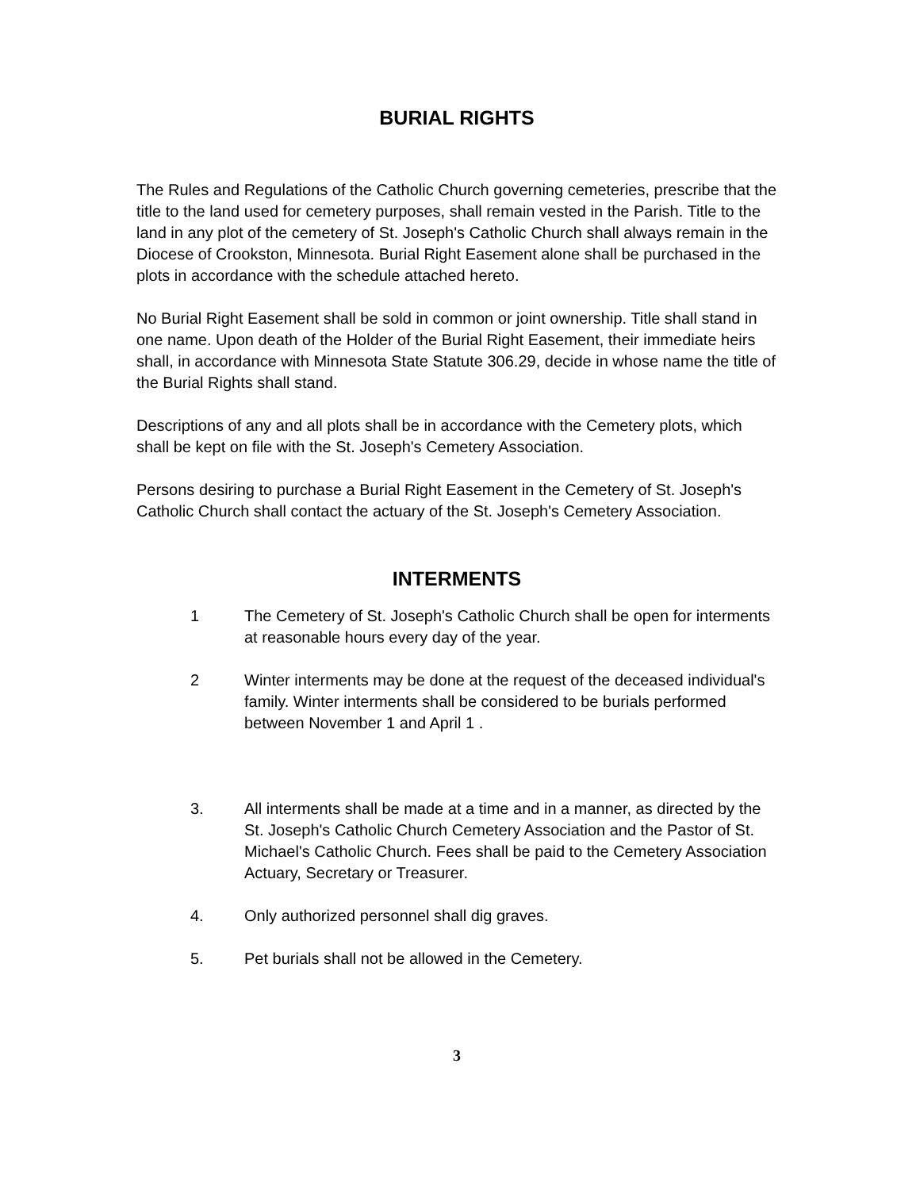BURIAL RIGHTS
The Rules and Regulations of the Catholic Church governing cemeteries, prescribe that the title to the land used for cemetery purposes, shall remain vested in the Parish. Title to the land in any plot of the cemetery of St. Joseph's Catholic Church shall always remain in the Diocese of Crookston, Minnesota. Burial Right Easement alone shall be purchased in the plots in accordance with the schedule attached hereto.
No Burial Right Easement shall be sold in common or joint ownership. Title shall stand in one name. Upon death of the Holder of the Burial Right Easement, their immediate heirs shall, in accordance with Minnesota State Statute 306.29, decide in whose name the title of the Burial Rights shall stand.
Descriptions of any and all plots shall be in accordance with the Cemetery plots, which shall be kept on file with the St. Joseph's Cemetery Association.
Persons desiring to purchase a Burial Right Easement in the Cemetery of St. Joseph's Catholic Church shall contact the actuary of the St. Joseph's Cemetery Association.
INTERMENTS
1 The Cemetery of St. Joseph's Catholic Church shall be open for interments at reasonable hours every day of the year.
2 Winter interments may be done at the request of the deceased individual's family. Winter interments shall be considered to be burials performed between November 1 and April 1 .
3. All interments shall be made at a time and in a manner, as directed by the St. Joseph's Catholic Church Cemetery Association and the Pastor of St. Michael's Catholic Church. Fees shall be paid to the Cemetery Association Actuary, Secretary or Treasurer.
4. Only authorized personnel shall dig graves.
5. Pet burials shall not be allowed in the Cemetery.
3